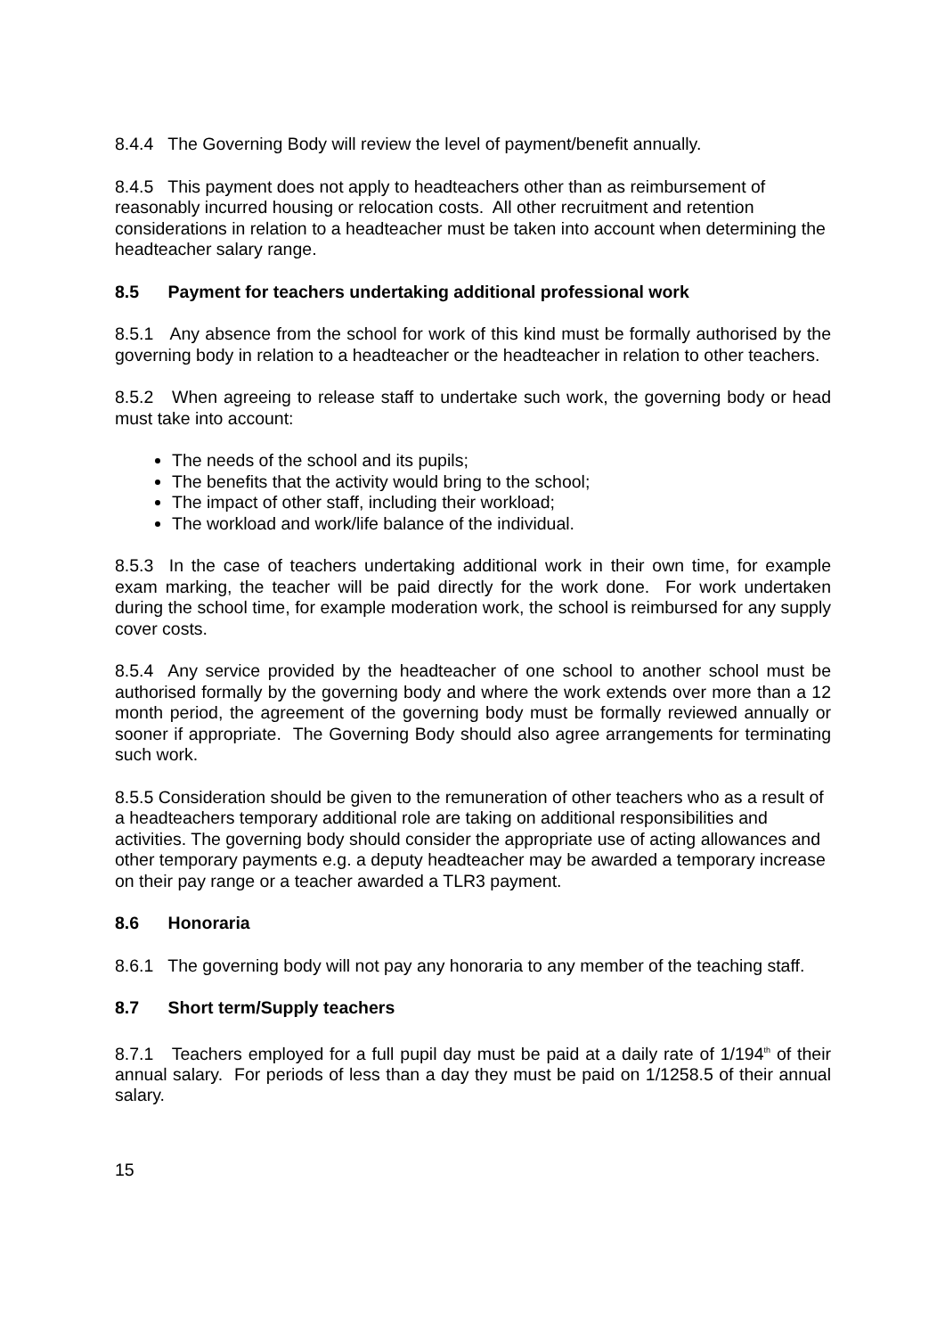8.4.4 The Governing Body will review the level of payment/benefit annually.
8.4.5 This payment does not apply to headteachers other than as reimbursement of reasonably incurred housing or relocation costs. All other recruitment and retention considerations in relation to a headteacher must be taken into account when determining the headteacher salary range.
8.5 Payment for teachers undertaking additional professional work
8.5.1 Any absence from the school for work of this kind must be formally authorised by the governing body in relation to a headteacher or the headteacher in relation to other teachers.
8.5.2 When agreeing to release staff to undertake such work, the governing body or head must take into account:
The needs of the school and its pupils;
The benefits that the activity would bring to the school;
The impact of other staff, including their workload;
The workload and work/life balance of the individual.
8.5.3 In the case of teachers undertaking additional work in their own time, for example exam marking, the teacher will be paid directly for the work done. For work undertaken during the school time, for example moderation work, the school is reimbursed for any supply cover costs.
8.5.4 Any service provided by the headteacher of one school to another school must be authorised formally by the governing body and where the work extends over more than a 12 month period, the agreement of the governing body must be formally reviewed annually or sooner if appropriate. The Governing Body should also agree arrangements for terminating such work.
8.5.5 Consideration should be given to the remuneration of other teachers who as a result of a headteachers temporary additional role are taking on additional responsibilities and activities. The governing body should consider the appropriate use of acting allowances and other temporary payments e.g. a deputy headteacher may be awarded a temporary increase on their pay range or a teacher awarded a TLR3 payment.
8.6 Honoraria
8.6.1 The governing body will not pay any honoraria to any member of the teaching staff.
8.7 Short term/Supply teachers
8.7.1 Teachers employed for a full pupil day must be paid at a daily rate of 1/194<sup>th</sup> of their annual salary. For periods of less than a day they must be paid on 1/1258.5 of their annual salary.
15